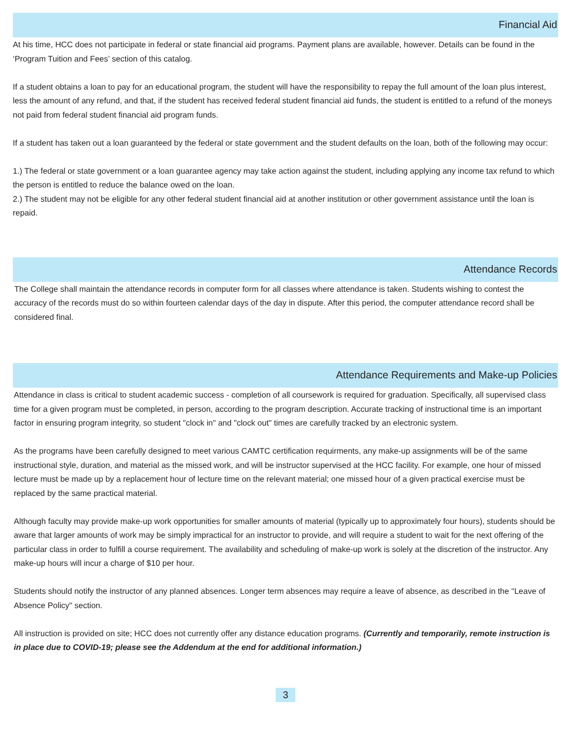Financial Aid
At his time, HCC does not participate in federal or state financial aid programs. Payment plans are available, however. Details can be found in the ‘Program Tuition and Fees’ section of this catalog.
If a student obtains a loan to pay for an educational program, the student will have the responsibility to repay the full amount of the loan plus interest, less the amount of any refund, and that, if the student has received federal student financial aid funds, the student is entitled to a refund of the moneys not paid from federal student financial aid program funds.
If a student has taken out a loan guaranteed by the federal or state government and the student defaults on the loan, both of the following may occur:
1.) The federal or state government or a loan guarantee agency may take action against the student, including applying any income tax refund to which the person is entitled to reduce the balance owed on the loan.
2.) The student may not be eligible for any other federal student financial aid at another institution or other government assistance until the loan is repaid.
Attendance Records
The College shall maintain the attendance records in computer form for all classes where attendance is taken. Students wishing to contest the accuracy of the records must do so within fourteen calendar days of the day in dispute. After this period, the computer attendance record shall be considered final.
Attendance Requirements and Make-up Policies
Attendance in class is critical to student academic success - completion of all coursework is required for graduation. Specifically, all supervised class time for a given program must be completed, in person, according to the program description. Accurate tracking of instructional time is an important factor in ensuring program integrity, so student "clock in" and "clock out" times are carefully tracked by an electronic system.
As the programs have been carefully designed to meet various CAMTC certification requirments, any make-up assignments will be of the same instructional style, duration, and material as the missed work, and will be instructor supervised at the HCC facility. For example, one hour of missed lecture must be made up by a replacement hour of lecture time on the relevant material; one missed hour of a given practical exercise must be replaced by the same practical material.
Although faculty may provide make-up work opportunities for smaller amounts of material (typically up to approximately four hours), students should be aware that larger amounts of work may be simply impractical for an instructor to provide, and will require a student to wait for the next offering of the particular class in order to fulfill a course requirement. The availability and scheduling of make-up work is solely at the discretion of the instructor. Any make-up hours will incur a charge of $10 per hour.
Students should notify the instructor of any planned absences. Longer term absences may require a leave of absence, as described in the "Leave of Absence Policy" section.
All instruction is provided on site; HCC does not currently offer any distance education programs. (Currently and temporarily, remote instruction is in place due to COVID-19; please see the Addendum at the end for additional information.)
3